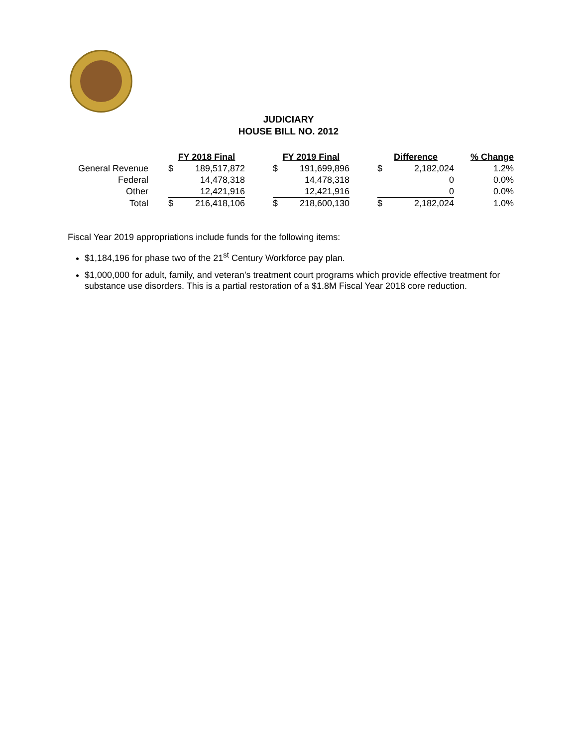JUDICIARY
HOUSE BILL NO. 2012
| | FY 2018 Final | | | FY 2019 Final | | | Difference | | % Change |
| General Revenue | $ | 189,517,872 | | $ | 191,699,896 | | $ | 2,182,024 | 1.2% |
| Federal | | 14,478,318 | | | 14,478,318 | | | 0 | 0.0% |
| Other | | 12,421,916 | | | 12,421,916 | | | 0 | 0.0% |
| Total | $ | 216,418,106 | | $ | 218,600,130 | | $ | 2,182,024 | 1.0% |
Fiscal Year 2019 appropriations include funds for the following items:
$1,184,196 for phase two of the 21<sup>st</sup> Century Workforce pay plan.
$1,000,000 for adult, family, and veteran’s treatment court programs which provide effective treatment for substance use disorders. This is a partial restoration of a $1.8M Fiscal Year 2018 core reduction.